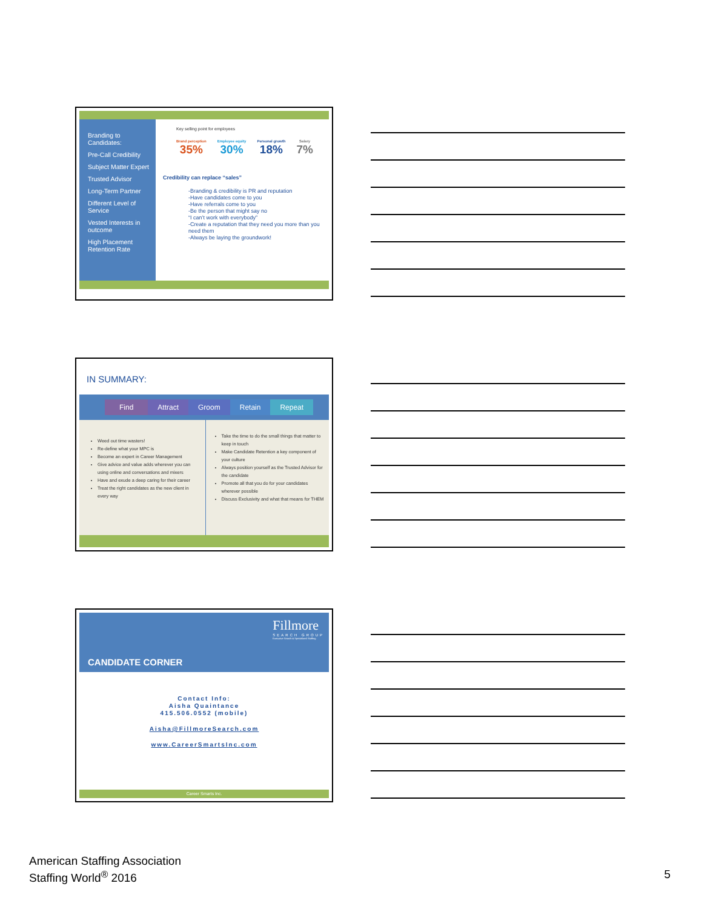Branding to Candidates:
Pre-Call Credibility
Subject Matter Expert
Trusted Advisor
Long-Term Partner
Different Level of Service
Vested Interests in outcome
High Placement Retention Rate
Key selling point for employees
Brand perception
35%
Employee equity
30%
Personal growth
18%
Salary
7%
Credibility can replace “sales”
-Branding & credibility is PR and reputation
-Have candidates come to you
-Have referrals come to you
-Be the person that might say no
“I can’t work with everybody”
-Create a reputation that they need you more than you need them
-Always be laying the groundwork!
IN SUMMARY:
Find Attract Groom Retain Repeat
Weed out time wasters!
Re-define what your MPC is
Become an expert in Career Management
Give advice and value adds wherever you can using online and conversations and mixers
Have and exude a deep caring for their career
Treat the right candidates as the new client in every way
Take the time to do the small things that matter to keep in touch
Make Candidate Retention a key component of your culture
Always position yourself as the Trusted Advisor for the candidate
Promote all that you do for your candidates wherever possible
Discuss Exclusivity and what that means for THEM
Fillmore
SEARCH GROUP
Executive Search & Specialized Staffing
CANDIDATE CORNER
Contact Info:
Aisha Quaintance
415.506.0552 (mobile)
Aisha@FillmoreSearch.com
www.CareerSmartsInc.com
Career Smarts Inc.
American Staffing Association
Staffing World<sup>®</sup> 2016
5